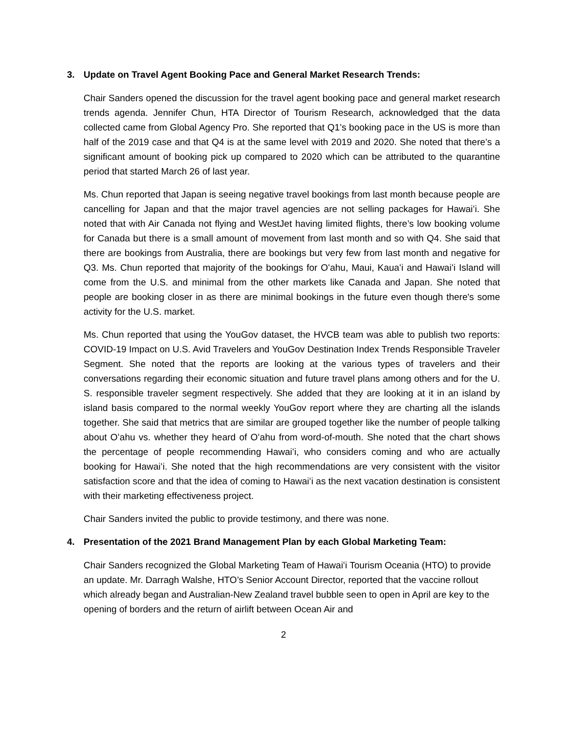3. Update on Travel Agent Booking Pace and General Market Research Trends:
Chair Sanders opened the discussion for the travel agent booking pace and general market research trends agenda. Jennifer Chun, HTA Director of Tourism Research, acknowledged that the data collected came from Global Agency Pro. She reported that Q1’s booking pace in the US is more than half of the 2019 case and that Q4 is at the same level with 2019 and 2020. She noted that there’s a significant amount of booking pick up compared to 2020 which can be attributed to the quarantine period that started March 26 of last year.
Ms. Chun reported that Japan is seeing negative travel bookings from last month because people are cancelling for Japan and that the major travel agencies are not selling packages for Hawaiʻi. She noted that with Air Canada not flying and WestJet having limited flights, there’s low booking volume for Canada but there is a small amount of movement from last month and so with Q4. She said that there are bookings from Australia, there are bookings but very few from last month and negative for Q3. Ms. Chun reported that majority of the bookings for Oʻahu, Maui, Kauaʻi and Hawaiʻi Island will come from the U.S. and minimal from the other markets like Canada and Japan. She noted that people are booking closer in as there are minimal bookings in the future even though there's some activity for the U.S. market.
Ms. Chun reported that using the YouGov dataset, the HVCB team was able to publish two reports: COVID-19 Impact on U.S. Avid Travelers and YouGov Destination Index Trends Responsible Traveler Segment. She noted that the reports are looking at the various types of travelers and their conversations regarding their economic situation and future travel plans among others and for the U. S. responsible traveler segment respectively. She added that they are looking at it in an island by island basis compared to the normal weekly YouGov report where they are charting all the islands together. She said that metrics that are similar are grouped together like the number of people talking about Oʻahu vs. whether they heard of Oʻahu from word-of-mouth. She noted that the chart shows the percentage of people recommending Hawaiʻi, who considers coming and who are actually booking for Hawaiʻi. She noted that the high recommendations are very consistent with the visitor satisfaction score and that the idea of coming to Hawaiʻi as the next vacation destination is consistent with their marketing effectiveness project.
Chair Sanders invited the public to provide testimony, and there was none.
4. Presentation of the 2021 Brand Management Plan by each Global Marketing Team:
Chair Sanders recognized the Global Marketing Team of Hawaiʻi Tourism Oceania (HTO) to provide an update. Mr. Darragh Walshe, HTO’s Senior Account Director, reported that the vaccine rollout which already began and Australian-New Zealand travel bubble seen to open in April are key to the opening of borders and the return of airlift between Ocean Air and
2